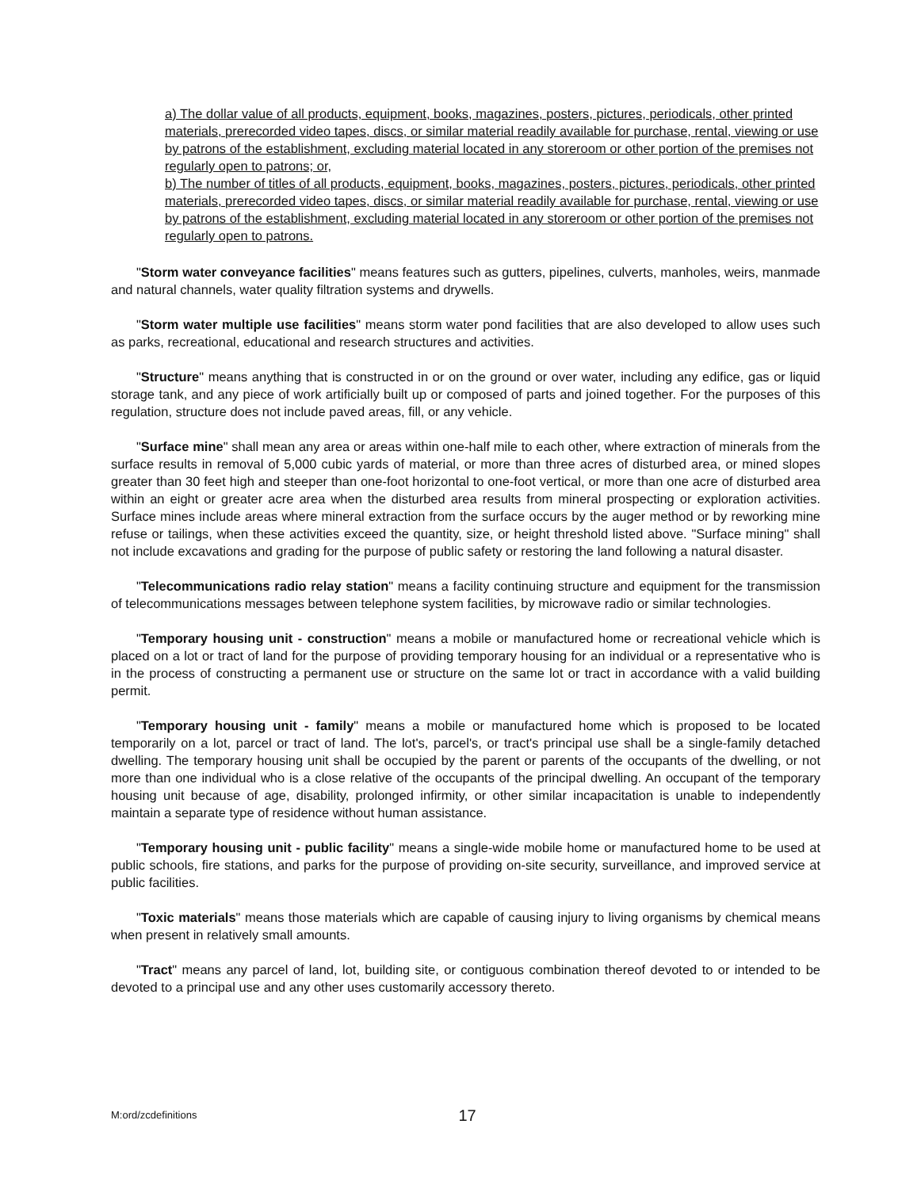a) The dollar value of all products, equipment, books, magazines, posters, pictures, periodicals, other printed materials, prerecorded video tapes, discs, or similar material readily available for purchase, rental, viewing or use by patrons of the establishment, excluding material located in any storeroom or other portion of the premises not regularly open to patrons; or,
b) The number of titles of all products, equipment, books, magazines, posters, pictures, periodicals, other printed materials, prerecorded video tapes, discs, or similar material readily available for purchase, rental, viewing or use by patrons of the establishment, excluding material located in any storeroom or other portion of the premises not regularly open to patrons.
"Storm water conveyance facilities" means features such as gutters, pipelines, culverts, manholes, weirs, manmade and natural channels, water quality filtration systems and drywells.
"Storm water multiple use facilities" means storm water pond facilities that are also developed to allow uses such as parks, recreational, educational and research structures and activities.
"Structure" means anything that is constructed in or on the ground or over water, including any edifice, gas or liquid storage tank, and any piece of work artificially built up or composed of parts and joined together. For the purposes of this regulation, structure does not include paved areas, fill, or any vehicle.
"Surface mine" shall mean any area or areas within one-half mile to each other, where extraction of minerals from the surface results in removal of 5,000 cubic yards of material, or more than three acres of disturbed area, or mined slopes greater than 30 feet high and steeper than one-foot horizontal to one-foot vertical, or more than one acre of disturbed area within an eight or greater acre area when the disturbed area results from mineral prospecting or exploration activities. Surface mines include areas where mineral extraction from the surface occurs by the auger method or by reworking mine refuse or tailings, when these activities exceed the quantity, size, or height threshold listed above. "Surface mining" shall not include excavations and grading for the purpose of public safety or restoring the land following a natural disaster.
"Telecommunications radio relay station" means a facility continuing structure and equipment for the transmission of telecommunications messages between telephone system facilities, by microwave radio or similar technologies.
"Temporary housing unit - construction" means a mobile or manufactured home or recreational vehicle which is placed on a lot or tract of land for the purpose of providing temporary housing for an individual or a representative who is in the process of constructing a permanent use or structure on the same lot or tract in accordance with a valid building permit.
"Temporary housing unit - family" means a mobile or manufactured home which is proposed to be located temporarily on a lot, parcel or tract of land. The lot's, parcel's, or tract's principal use shall be a single-family detached dwelling. The temporary housing unit shall be occupied by the parent or parents of the occupants of the dwelling, or not more than one individual who is a close relative of the occupants of the principal dwelling. An occupant of the temporary housing unit because of age, disability, prolonged infirmity, or other similar incapacitation is unable to independently maintain a separate type of residence without human assistance.
"Temporary housing unit - public facility" means a single-wide mobile home or manufactured home to be used at public schools, fire stations, and parks for the purpose of providing on-site security, surveillance, and improved service at public facilities.
"Toxic materials" means those materials which are capable of causing injury to living organisms by chemical means when present in relatively small amounts.
"Tract" means any parcel of land, lot, building site, or contiguous combination thereof devoted to or intended to be devoted to a principal use and any other uses customarily accessory thereto.
M:ord/zcdefinitions 17